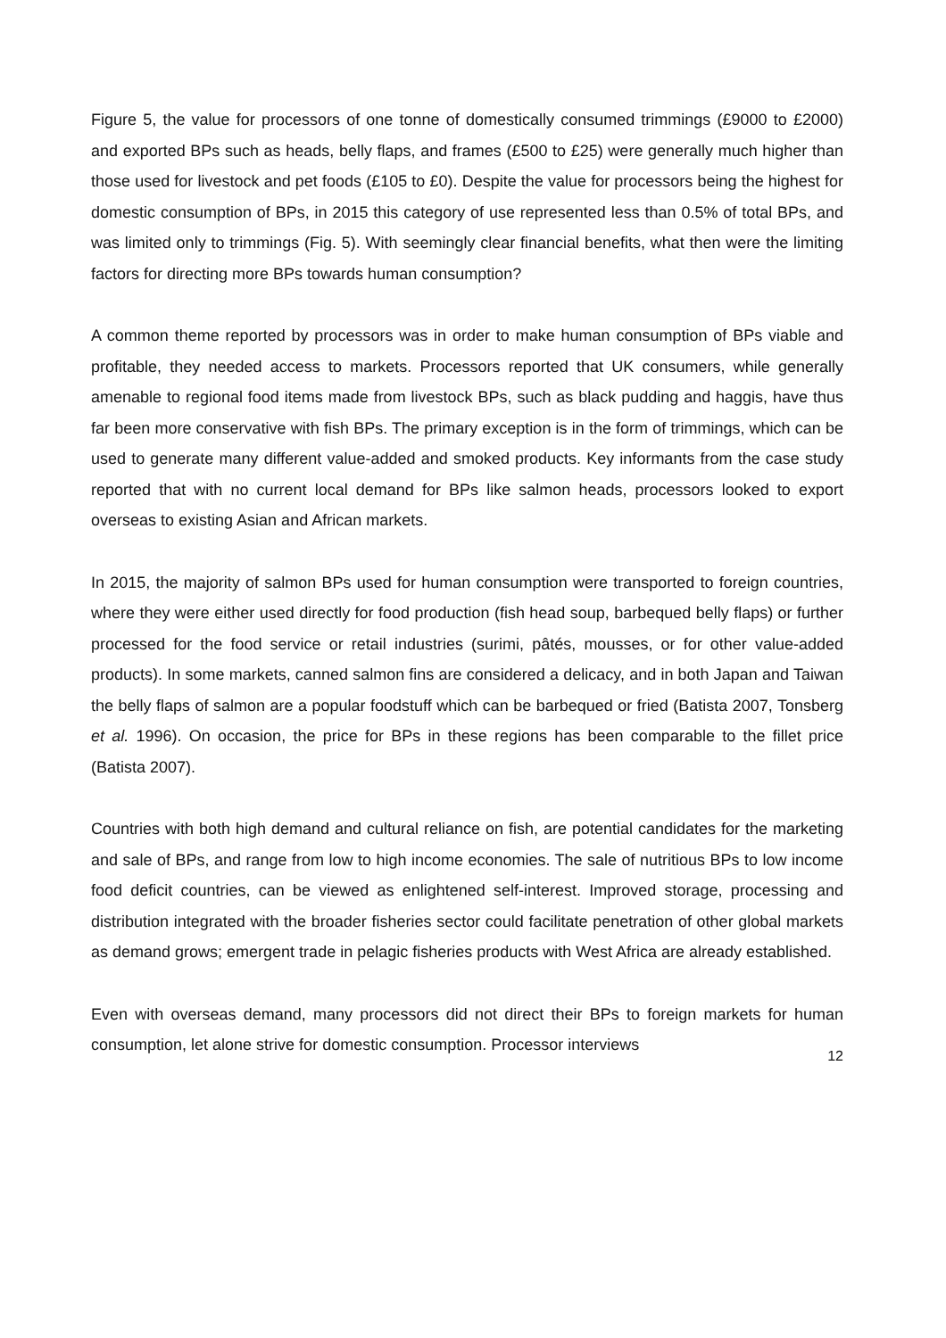Figure 5, the value for processors of one tonne of domestically consumed trimmings (£9000 to £2000) and exported BPs such as heads, belly flaps, and frames (£500 to £25) were generally much higher than those used for livestock and pet foods (£105 to £0). Despite the value for processors being the highest for domestic consumption of BPs, in 2015 this category of use represented less than 0.5% of total BPs, and was limited only to trimmings (Fig. 5). With seemingly clear financial benefits, what then were the limiting factors for directing more BPs towards human consumption?
A common theme reported by processors was in order to make human consumption of BPs viable and profitable, they needed access to markets. Processors reported that UK consumers, while generally amenable to regional food items made from livestock BPs, such as black pudding and haggis, have thus far been more conservative with fish BPs. The primary exception is in the form of trimmings, which can be used to generate many different value-added and smoked products. Key informants from the case study reported that with no current local demand for BPs like salmon heads, processors looked to export overseas to existing Asian and African markets.
In 2015, the majority of salmon BPs used for human consumption were transported to foreign countries, where they were either used directly for food production (fish head soup, barbequed belly flaps) or further processed for the food service or retail industries (surimi, pâtés, mousses, or for other value-added products). In some markets, canned salmon fins are considered a delicacy, and in both Japan and Taiwan the belly flaps of salmon are a popular foodstuff which can be barbequed or fried (Batista 2007, Tonsberg et al. 1996). On occasion, the price for BPs in these regions has been comparable to the fillet price (Batista 2007).
Countries with both high demand and cultural reliance on fish, are potential candidates for the marketing and sale of BPs, and range from low to high income economies. The sale of nutritious BPs to low income food deficit countries, can be viewed as enlightened self-interest. Improved storage, processing and distribution integrated with the broader fisheries sector could facilitate penetration of other global markets as demand grows; emergent trade in pelagic fisheries products with West Africa are already established.
Even with overseas demand, many processors did not direct their BPs to foreign markets for human consumption, let alone strive for domestic consumption. Processor interviews
12